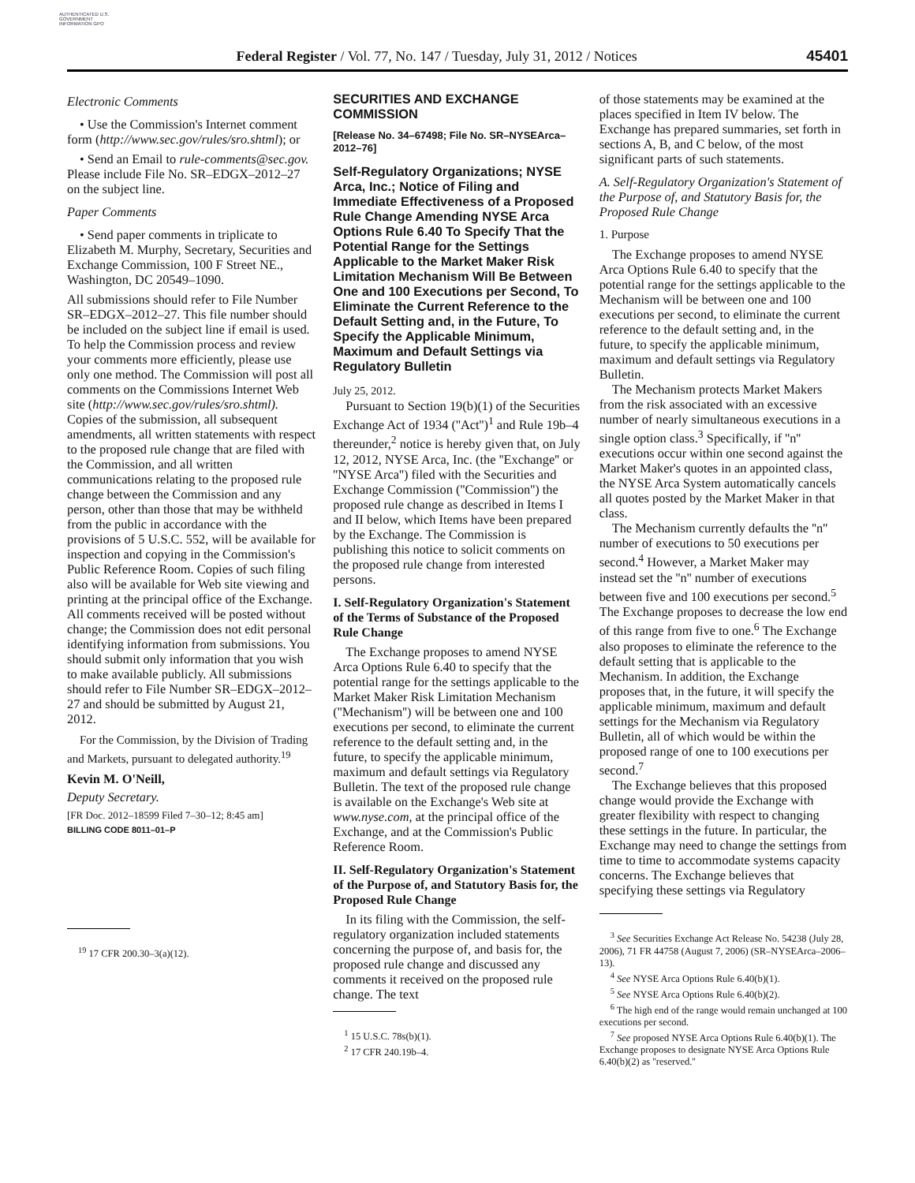AUTHENTICATED U.S. GOVERNMENT INFORMATION GPO
Federal Register / Vol. 77, No. 147 / Tuesday, July 31, 2012 / Notices 45401
Electronic Comments
• Use the Commission's Internet comment form (http://www.sec.gov/rules/sro.shtml); or
• Send an Email to rule-comments@sec.gov. Please include File No. SR–EDGX–2012–27 on the subject line.
Paper Comments
• Send paper comments in triplicate to Elizabeth M. Murphy, Secretary, Securities and Exchange Commission, 100 F Street NE., Washington, DC 20549–1090.
All submissions should refer to File Number SR–EDGX–2012–27. This file number should be included on the subject line if email is used. To help the Commission process and review your comments more efficiently, please use only one method. The Commission will post all comments on the Commissions Internet Web site (http://www.sec.gov/rules/sro.shtml). Copies of the submission, all subsequent amendments, all written statements with respect to the proposed rule change that are filed with the Commission, and all written communications relating to the proposed rule change between the Commission and any person, other than those that may be withheld from the public in accordance with the provisions of 5 U.S.C. 552, will be available for inspection and copying in the Commission's Public Reference Room. Copies of such filing also will be available for Web site viewing and printing at the principal office of the Exchange. All comments received will be posted without change; the Commission does not edit personal identifying information from submissions. You should submit only information that you wish to make available publicly. All submissions should refer to File Number SR–EDGX–2012–27 and should be submitted by August 21, 2012.
For the Commission, by the Division of Trading and Markets, pursuant to delegated authority.<sup>19</sup>
Kevin M. O'Neill,
Deputy Secretary.
[FR Doc. 2012–18599 Filed 7–30–12; 8:45 am]
BILLING CODE 8011–01–P
<sup>19</sup> 17 CFR 200.30–3(a)(12).
SECURITIES AND EXCHANGE COMMISSION
[Release No. 34–67498; File No. SR–NYSEArca–2012–76]
Self-Regulatory Organizations; NYSE Arca, Inc.; Notice of Filing and Immediate Effectiveness of a Proposed Rule Change Amending NYSE Arca Options Rule 6.40 To Specify That the Potential Range for the Settings Applicable to the Market Maker Risk Limitation Mechanism Will Be Between One and 100 Executions per Second, To Eliminate the Current Reference to the Default Setting and, in the Future, To Specify the Applicable Minimum, Maximum and Default Settings via Regulatory Bulletin
July 25, 2012.
Pursuant to Section 19(b)(1) of the Securities Exchange Act of 1934 (''Act'')<sup>1</sup> and Rule 19b–4 thereunder,<sup>2</sup> notice is hereby given that, on July 12, 2012, NYSE Arca, Inc. (the ''Exchange'' or ''NYSE Arca'') filed with the Securities and Exchange Commission (''Commission'') the proposed rule change as described in Items I and II below, which Items have been prepared by the Exchange. The Commission is publishing this notice to solicit comments on the proposed rule change from interested persons.
I. Self-Regulatory Organization's Statement of the Terms of Substance of the Proposed Rule Change
The Exchange proposes to amend NYSE Arca Options Rule 6.40 to specify that the potential range for the settings applicable to the Market Maker Risk Limitation Mechanism (''Mechanism'') will be between one and 100 executions per second, to eliminate the current reference to the default setting and, in the future, to specify the applicable minimum, maximum and default settings via Regulatory Bulletin. The text of the proposed rule change is available on the Exchange's Web site at www.nyse.com, at the principal office of the Exchange, and at the Commission's Public Reference Room.
II. Self-Regulatory Organization's Statement of the Purpose of, and Statutory Basis for, the Proposed Rule Change
In its filing with the Commission, the self-regulatory organization included statements concerning the purpose of, and basis for, the proposed rule change and discussed any comments it received on the proposed rule change. The text
<sup>1</sup> 15 U.S.C. 78s(b)(1).
<sup>2</sup> 17 CFR 240.19b–4.
of those statements may be examined at the places specified in Item IV below. The Exchange has prepared summaries, set forth in sections A, B, and C below, of the most significant parts of such statements.
A. Self-Regulatory Organization's Statement of the Purpose of, and Statutory Basis for, the Proposed Rule Change
1. Purpose
The Exchange proposes to amend NYSE Arca Options Rule 6.40 to specify that the potential range for the settings applicable to the Mechanism will be between one and 100 executions per second, to eliminate the current reference to the default setting and, in the future, to specify the applicable minimum, maximum and default settings via Regulatory Bulletin.
The Mechanism protects Market Makers from the risk associated with an excessive number of nearly simultaneous executions in a single option class.<sup>3</sup> Specifically, if ''n'' executions occur within one second against the Market Maker's quotes in an appointed class, the NYSE Arca System automatically cancels all quotes posted by the Market Maker in that class.
The Mechanism currently defaults the ''n'' number of executions to 50 executions per second.<sup>4</sup> However, a Market Maker may instead set the ''n'' number of executions between five and 100 executions per second.<sup>5</sup> The Exchange proposes to decrease the low end of this range from five to one.<sup>6</sup> The Exchange also proposes to eliminate the reference to the default setting that is applicable to the Mechanism. In addition, the Exchange proposes that, in the future, it will specify the applicable minimum, maximum and default settings for the Mechanism via Regulatory Bulletin, all of which would be within the proposed range of one to 100 executions per second.<sup>7</sup>
The Exchange believes that this proposed change would provide the Exchange with greater flexibility with respect to changing these settings in the future. In particular, the Exchange may need to change the settings from time to time to accommodate systems capacity concerns. The Exchange believes that specifying these settings via Regulatory
<sup>3</sup> See Securities Exchange Act Release No. 54238 (July 28, 2006), 71 FR 44758 (August 7, 2006) (SR–NYSEArca–2006–13).
<sup>4</sup> See NYSE Arca Options Rule 6.40(b)(1).
<sup>5</sup> See NYSE Arca Options Rule 6.40(b)(2).
<sup>6</sup> The high end of the range would remain unchanged at 100 executions per second.
<sup>7</sup> See proposed NYSE Arca Options Rule 6.40(b)(1). The Exchange proposes to designate NYSE Arca Options Rule 6.40(b)(2) as ''reserved.''